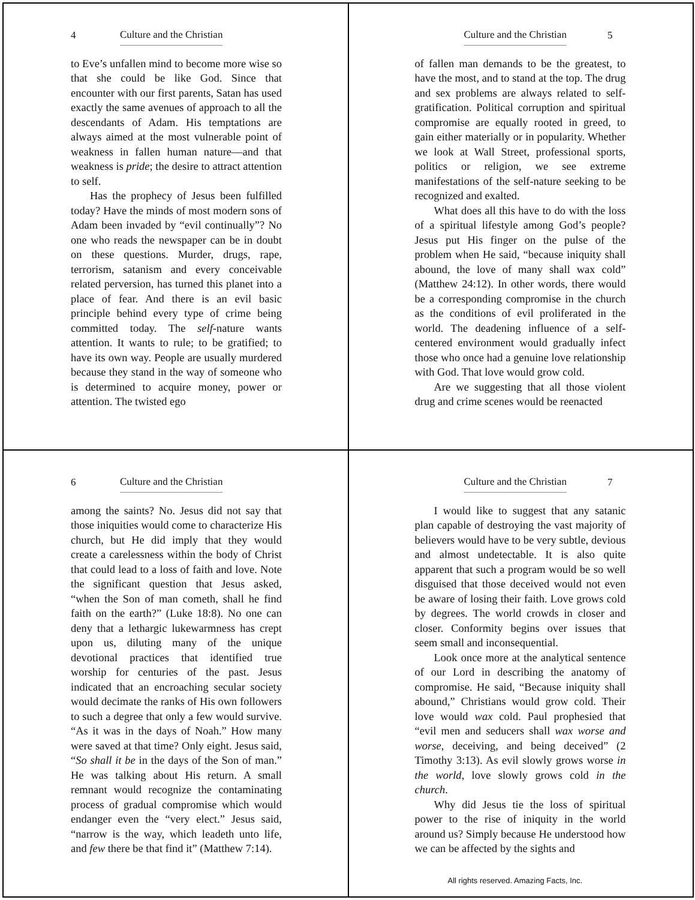4 Culture and the Christian
to Eve’s unfallen mind to become more wise so that she could be like God. Since that encounter with our first parents, Satan has used exactly the same avenues of approach to all the descendants of Adam. His temptations are always aimed at the most vulnerable point of weakness in fallen human nature—and that weakness is pride; the desire to attract attention to self.
Has the prophecy of Jesus been fulfilled today? Have the minds of most modern sons of Adam been invaded by “evil continually”? No one who reads the newspaper can be in doubt on these questions. Murder, drugs, rape, terrorism, satanism and every conceivable related perversion, has turned this planet into a place of fear. And there is an evil basic principle behind every type of crime being committed today. The self-nature wants attention. It wants to rule; to be gratified; to have its own way. People are usually murdered because they stand in the way of someone who is determined to acquire money, power or attention. The twisted ego
Culture and the Christian 5
of fallen man demands to be the greatest, to have the most, and to stand at the top. The drug and sex problems are always related to self-gratification. Political corruption and spiritual compromise are equally rooted in greed, to gain either materially or in popularity. Whether we look at Wall Street, professional sports, politics or religion, we see extreme manifestations of the self-nature seeking to be recognized and exalted.
What does all this have to do with the loss of a spiritual lifestyle among God’s people? Jesus put His finger on the pulse of the problem when He said, “because iniquity shall abound, the love of many shall wax cold” (Matthew 24:12). In other words, there would be a corresponding compromise in the church as the conditions of evil proliferated in the world. The deadening influence of a self-centered environment would gradually infect those who once had a genuine love relationship with God. That love would grow cold.
Are we suggesting that all those violent drug and crime scenes would be reenacted
6 Culture and the Christian
among the saints? No. Jesus did not say that those iniquities would come to characterize His church, but He did imply that they would create a carelessness within the body of Christ that could lead to a loss of faith and love. Note the significant question that Jesus asked, “when the Son of man cometh, shall he find faith on the earth?” (Luke 18:8). No one can deny that a lethargic lukewarmness has crept upon us, diluting many of the unique devotional practices that identified true worship for centuries of the past. Jesus indicated that an encroaching secular society would decimate the ranks of His own followers to such a degree that only a few would survive. “As it was in the days of Noah.” How many were saved at that time? Only eight. Jesus said, “So shall it be in the days of the Son of man.” He was talking about His return. A small remnant would recognize the contaminating process of gradual compromise which would endanger even the “very elect.” Jesus said, “narrow is the way, which leadeth unto life, and few there be that find it” (Matthew 7:14).
Culture and the Christian 7
I would like to suggest that any satanic plan capable of destroying the vast majority of believers would have to be very subtle, devious and almost undetectable. It is also quite apparent that such a program would be so well disguised that those deceived would not even be aware of losing their faith. Love grows cold by degrees. The world crowds in closer and closer. Conformity begins over issues that seem small and inconsequential.
Look once more at the analytical sentence of our Lord in describing the anatomy of compromise. He said, “Because iniquity shall abound,” Christians would grow cold. Their love would wax cold. Paul prophesied that “evil men and seducers shall wax worse and worse, deceiving, and being deceived” (2 Timothy 3:13). As evil slowly grows worse in the world, love slowly grows cold in the church.
Why did Jesus tie the loss of spiritual power to the rise of iniquity in the world around us? Simply because He understood how we can be affected by the sights and
All rights reserved. Amazing Facts, Inc.